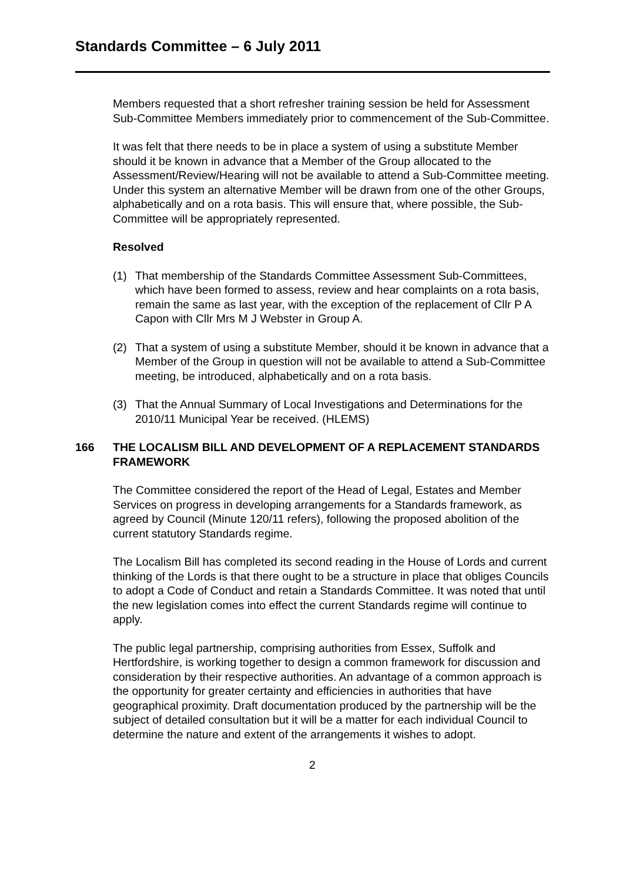Standards Committee – 6 July 2011
Members requested that a short refresher training session be held for Assessment Sub-Committee Members immediately prior to commencement of the Sub-Committee.
It was felt that there needs to be in place a system of using a substitute Member should it be known in advance that a Member of the Group allocated to the Assessment/Review/Hearing will not be available to attend a Sub-Committee meeting. Under this system an alternative Member will be drawn from one of the other Groups, alphabetically and on a rota basis. This will ensure that, where possible, the Sub-Committee will be appropriately represented.
Resolved
(1) That membership of the Standards Committee Assessment Sub-Committees, which have been formed to assess, review and hear complaints on a rota basis, remain the same as last year, with the exception of the replacement of Cllr P A Capon with Cllr Mrs M J Webster in Group A.
(2) That a system of using a substitute Member, should it be known in advance that a Member of the Group in question will not be available to attend a Sub-Committee meeting, be introduced, alphabetically and on a rota basis.
(3) That the Annual Summary of Local Investigations and Determinations for the 2010/11 Municipal Year be received. (HLEMS)
166 THE LOCALISM BILL AND DEVELOPMENT OF A REPLACEMENT STANDARDS FRAMEWORK
The Committee considered the report of the Head of Legal, Estates and Member Services on progress in developing arrangements for a Standards framework, as agreed by Council (Minute 120/11 refers), following the proposed abolition of the current statutory Standards regime.
The Localism Bill has completed its second reading in the House of Lords and current thinking of the Lords is that there ought to be a structure in place that obliges Councils to adopt a Code of Conduct and retain a Standards Committee. It was noted that until the new legislation comes into effect the current Standards regime will continue to apply.
The public legal partnership, comprising authorities from Essex, Suffolk and Hertfordshire, is working together to design a common framework for discussion and consideration by their respective authorities. An advantage of a common approach is the opportunity for greater certainty and efficiencies in authorities that have geographical proximity. Draft documentation produced by the partnership will be the subject of detailed consultation but it will be a matter for each individual Council to determine the nature and extent of the arrangements it wishes to adopt.
2